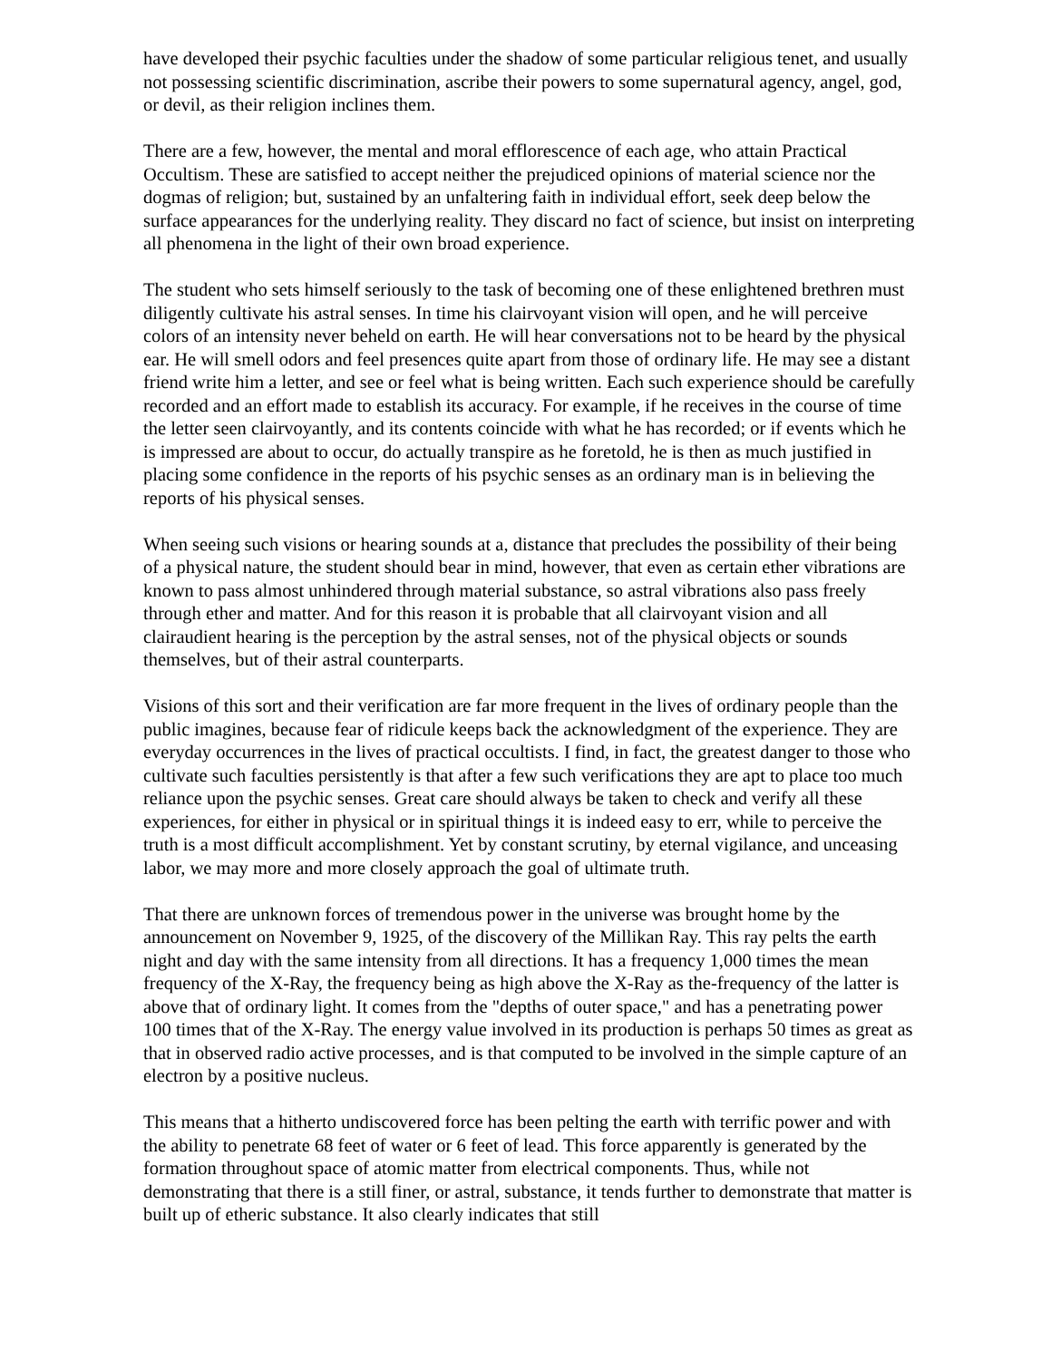have developed their psychic faculties under the shadow of some particular religious tenet, and usually not possessing scientific discrimination, ascribe their powers to some supernatural agency, angel, god, or devil, as their religion inclines them.
There are a few, however, the mental and moral efflorescence of each age, who attain Practical Occultism. These are satisfied to accept neither the prejudiced opinions of material science nor the dogmas of religion; but, sustained by an unfaltering faith in individual effort, seek deep below the surface appearances for the underlying reality. They discard no fact of science, but insist on interpreting all phenomena in the light of their own broad experience.
The student who sets himself seriously to the task of becoming one of these enlightened brethren must diligently cultivate his astral senses. In time his clairvoyant vision will open, and he will perceive colors of an intensity never beheld on earth. He will hear conversations not to be heard by the physical ear. He will smell odors and feel presences quite apart from those of ordinary life. He may see a distant friend write him a letter, and see or feel what is being written. Each such experience should be carefully recorded and an effort made to establish its accuracy. For example, if he receives in the course of time the letter seen clairvoyantly, and its contents coincide with what he has recorded; or if events which he is impressed are about to occur, do actually transpire as he foretold, he is then as much justified in placing some confidence in the reports of his psychic senses as an ordinary man is in believing the reports of his physical senses.
When seeing such visions or hearing sounds at a, distance that precludes the possibility of their being of a physical nature, the student should bear in mind, however, that even as certain ether vibrations are known to pass almost unhindered through material substance, so astral vibrations also pass freely through ether and matter. And for this reason it is probable that all clairvoyant vision and all clairaudient hearing is the perception by the astral senses, not of the physical objects or sounds themselves, but of their astral counterparts.
Visions of this sort and their verification are far more frequent in the lives of ordinary people than the public imagines, because fear of ridicule keeps back the acknowledgment of the experience. They are everyday occurrences in the lives of practical occultists. I find, in fact, the greatest danger to those who cultivate such faculties persistently is that after a few such verifications they are apt to place too much reliance upon the psychic senses. Great care should always be taken to check and verify all these experiences, for either in physical or in spiritual things it is indeed easy to err, while to perceive the truth is a most difficult accomplishment. Yet by constant scrutiny, by eternal vigilance, and unceasing labor, we may more and more closely approach the goal of ultimate truth.
That there are unknown forces of tremendous power in the universe was brought home by the announcement on November 9, 1925, of the discovery of the Millikan Ray. This ray pelts the earth night and day with the same intensity from all directions. It has a frequency 1,000 times the mean frequency of the X-Ray, the frequency being as high above the X-Ray as the-frequency of the latter is above that of ordinary light. It comes from the "depths of outer space," and has a penetrating power 100 times that of the X-Ray. The energy value involved in its production is perhaps 50 times as great as that in observed radio active processes, and is that computed to be involved in the simple capture of an electron by a positive nucleus.
This means that a hitherto undiscovered force has been pelting the earth with terrific power and with the ability to penetrate 68 feet of water or 6 feet of lead. This force apparently is generated by the formation throughout space of atomic matter from electrical components. Thus, while not demonstrating that there is a still finer, or astral, substance, it tends further to demonstrate that matter is built up of etheric substance. It also clearly indicates that still